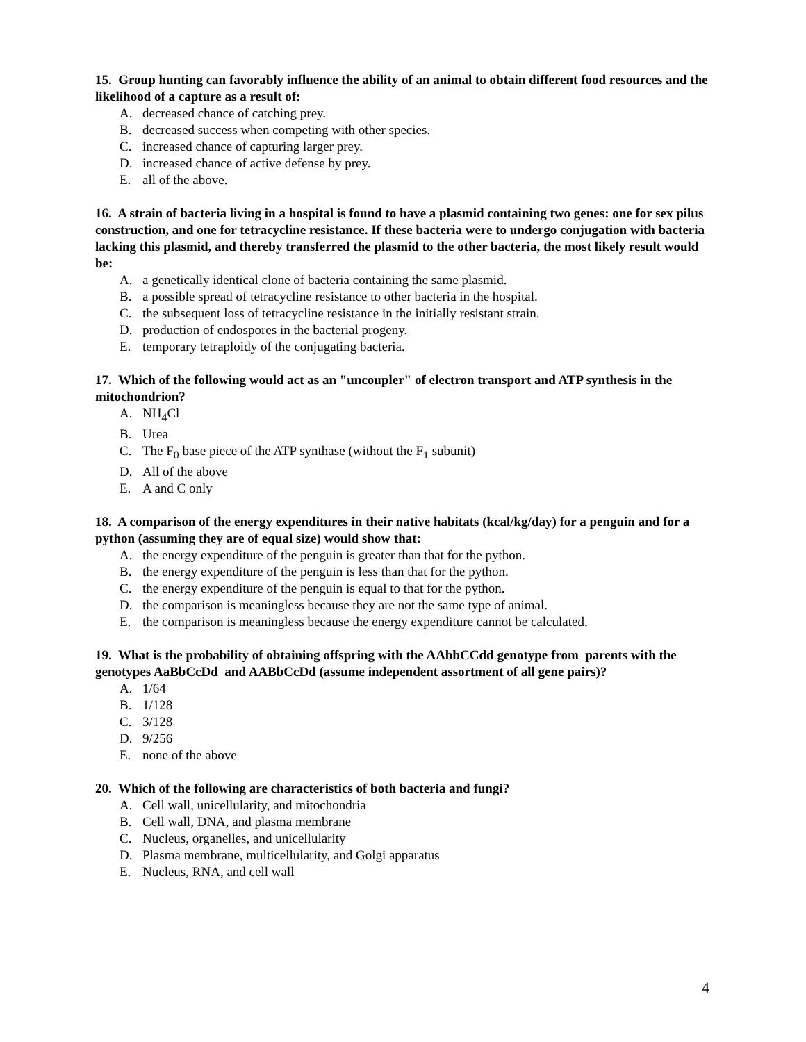15. Group hunting can favorably influence the ability of an animal to obtain different food resources and the likelihood of a capture as a result of:
A. decreased chance of catching prey.
B. decreased success when competing with other species.
C. increased chance of capturing larger prey.
D. increased chance of active defense by prey.
E. all of the above.
16. A strain of bacteria living in a hospital is found to have a plasmid containing two genes: one for sex pilus construction, and one for tetracycline resistance. If these bacteria were to undergo conjugation with bacteria lacking this plasmid, and thereby transferred the plasmid to the other bacteria, the most likely result would be:
A. a genetically identical clone of bacteria containing the same plasmid.
B. a possible spread of tetracycline resistance to other bacteria in the hospital.
C. the subsequent loss of tetracycline resistance in the initially resistant strain.
D. production of endospores in the bacterial progeny.
E. temporary tetraploidy of the conjugating bacteria.
17. Which of the following would act as an "uncoupler" of electron transport and ATP synthesis in the mitochondrion?
A. NH<sub>4</sub>Cl
B. Urea
C. The F<sub>0</sub> base piece of the ATP synthase (without the F<sub>1</sub> subunit)
D. All of the above
E. A and C only
18. A comparison of the energy expenditures in their native habitats (kcal/kg/day) for a penguin and for a python (assuming they are of equal size) would show that:
A. the energy expenditure of the penguin is greater than that for the python.
B. the energy expenditure of the penguin is less than that for the python.
C. the energy expenditure of the penguin is equal to that for the python.
D. the comparison is meaningless because they are not the same type of animal.
E. the comparison is meaningless because the energy expenditure cannot be calculated.
19. What is the probability of obtaining offspring with the AAbbCCdd genotype from parents with the genotypes AaBbCcDd and AABbCcDd (assume independent assortment of all gene pairs)?
A. 1/64
B. 1/128
C. 3/128
D. 9/256
E. none of the above
20. Which of the following are characteristics of both bacteria and fungi?
A. Cell wall, unicellularity, and mitochondria
B. Cell wall, DNA, and plasma membrane
C. Nucleus, organelles, and unicellularity
D. Plasma membrane, multicellularity, and Golgi apparatus
E. Nucleus, RNA, and cell wall
4